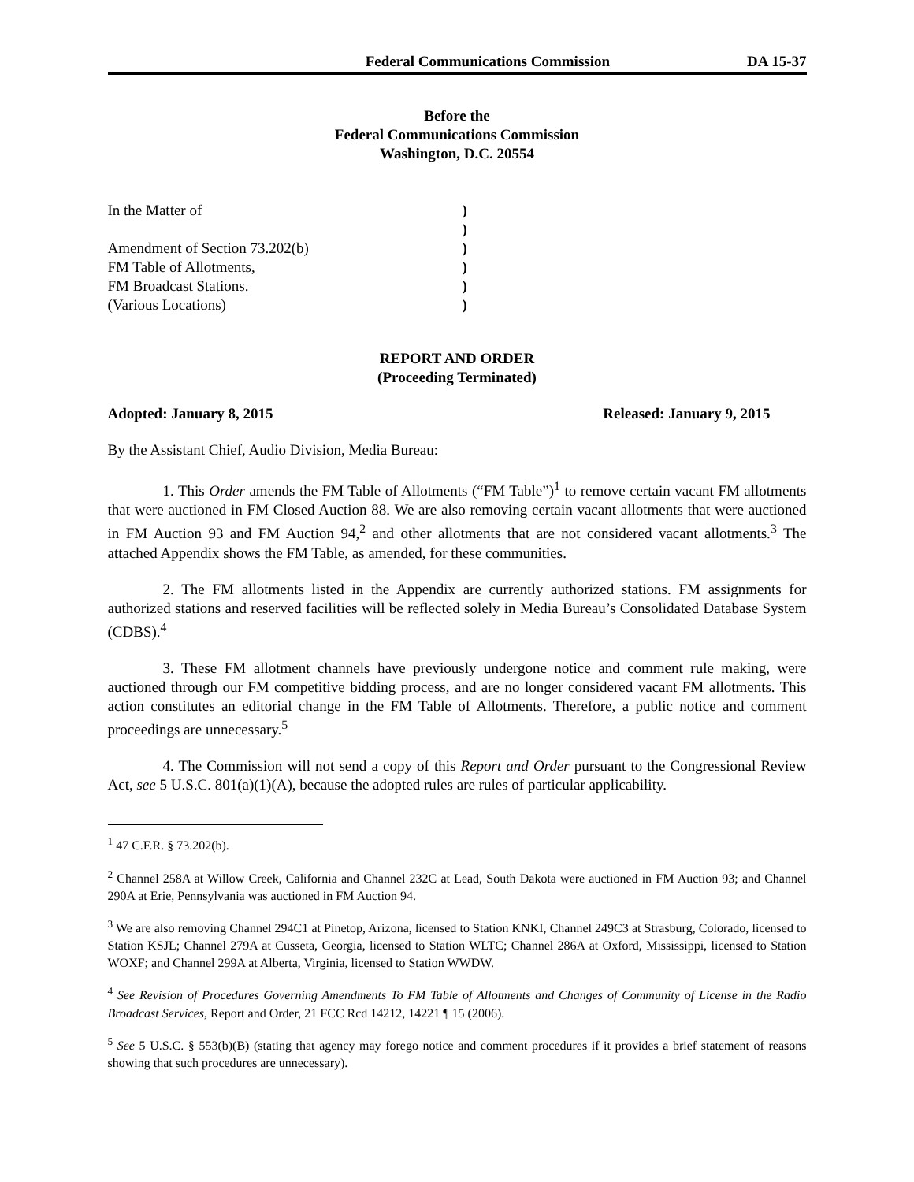Federal Communications Commission DA 15-37
Before the
Federal Communications Commission
Washington, D.C. 20554
In the Matter of
)
)
Amendment of Section 73.202(b)
)
FM Table of Allotments,
)
FM Broadcast Stations.
)
(Various Locations)
)
REPORT AND ORDER
(Proceeding Terminated)
Adopted: January 8, 2015 Released: January 9, 2015
By the Assistant Chief, Audio Division, Media Bureau:
1. This Order amends the FM Table of Allotments (“FM Table”)<sup>1</sup> to remove certain vacant FM allotments that were auctioned in FM Closed Auction 88. We are also removing certain vacant allotments that were auctioned in FM Auction 93 and FM Auction 94,<sup>2</sup> and other allotments that are not considered vacant allotments.<sup>3</sup> The attached Appendix shows the FM Table, as amended, for these communities.
2. The FM allotments listed in the Appendix are currently authorized stations. FM assignments for authorized stations and reserved facilities will be reflected solely in Media Bureau’s Consolidated Database System (CDBS).<sup>4</sup>
3. These FM allotment channels have previously undergone notice and comment rule making, were auctioned through our FM competitive bidding process, and are no longer considered vacant FM allotments. This action constitutes an editorial change in the FM Table of Allotments. Therefore, a public notice and comment proceedings are unnecessary.<sup>5</sup>
4. The Commission will not send a copy of this Report and Order pursuant to the Congressional Review Act, see 5 U.S.C. 801(a)(1)(A), because the adopted rules are rules of particular applicability.
<sup>1</sup> 47 C.F.R. § 73.202(b).
<sup>2</sup> Channel 258A at Willow Creek, California and Channel 232C at Lead, South Dakota were auctioned in FM Auction 93; and Channel 290A at Erie, Pennsylvania was auctioned in FM Auction 94.
<sup>3</sup> We are also removing Channel 294C1 at Pinetop, Arizona, licensed to Station KNKI, Channel 249C3 at Strasburg, Colorado, licensed to Station KSJL; Channel 279A at Cusseta, Georgia, licensed to Station WLTC; Channel 286A at Oxford, Mississippi, licensed to Station WOXF; and Channel 299A at Alberta, Virginia, licensed to Station WWDW.
<sup>4</sup> See Revision of Procedures Governing Amendments To FM Table of Allotments and Changes of Community of License in the Radio Broadcast Services, Report and Order, 21 FCC Rcd 14212, 14221 ¶ 15 (2006).
<sup>5</sup> See 5 U.S.C. § 553(b)(B) (stating that agency may forego notice and comment procedures if it provides a brief statement of reasons showing that such procedures are unnecessary).